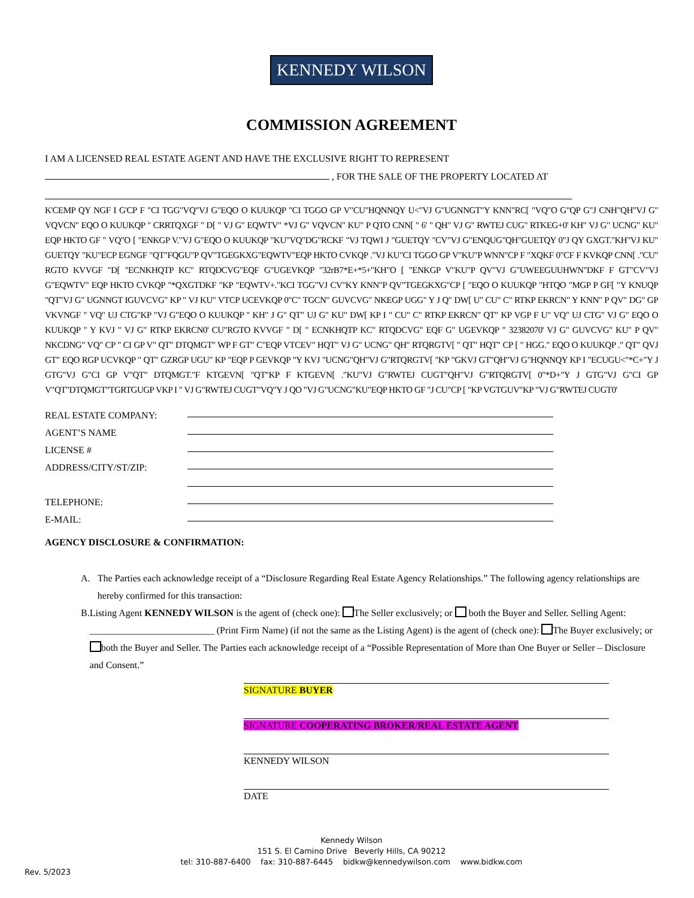KENNEDY WILSON
COMMISSION AGREEMENT
I AM A LICENSED REAL ESTATE AGENT AND HAVE THE EXCLUSIVE RIGHT TO REPRESENT
, FOR THE SALE OF THE PROPERTY LOCATED AT
K'CEMP QY NGF I G'CP F "CI TGG"VQ"VJ G"EQO O KUUKQP "CI TGGO GP V"CU"HQNNQY U<"VJ G"UGNNGT"Y KNN"RC[ "VQ"O G"QP G"J CNH"QH"VJ G" VQVCN" EQO O KUUKQP " CRRTQXGF " D[ " VJ G" EQWTV" *VJ G" VQVCN" KU" P QTO CNN[ " 6' " QH" VJ G" RWTEJ CUG" RTKEG+0' KH" VJ G" UCNG" KU" EQP HKTO GF " VQ"O [ "ENKGP V."VJ G"EQO O KUUKQP "KU"VQ"DG"RCKF "VJ TQWI J "GUETQY "CV"VJ G"ENQUG"QH"GUETQY 0"J QY GXGT."KH"VJ KU" GUETQY "KU"ECP EGNGF "QT"FQGU"P QV"TGEGKXG"EQWTV"EQP HKTO CVKQP ."VJ KU"CI TGGO GP V"KU"P WNN"CP F "XQKF 0"CF F KVKQP CNN[ ."CU" RGTO KVVGF "D[ "ECNKHQTP KC" RTQDCVG"EQF G"UGEVKQP "32rB7*E+*5+"KH"O [ "ENKGP V"KU"P QV"VJ G"UWEEGUUHWN"DKF F GT"CV"VJ G"EQWTV" EQP HKTO CVKQP "*QXGTDKF "KP "EQWTV+."KCI TGG"VJ CV"KY KNN"P QV"TGEGKXG"CP [ "EQO O KUUKQP "HTQO "MGP P GF[ "Y KNUQP "QT"VJ G" UGNNGT IGUVCVG" KP " VJ KU" VTCP UCEVKQP 0"C" TGCN" GUVCVG" NKEGP UGG" Y J Q" DW[ U" CU" C" RTKP EKRCN" Y KNN" P QV" DG" GP VKVNGF " VQ" UJ CTG"KP "VJ G"EQO O KUUKQP " KH" J G" QT" UJ G" KU" DW[ KP I " CU" C" RTKP EKRCN" QT" KP VGP F U" VQ" UJ CTG" VJ G" EQO O KUUKQP " Y KVJ " VJ G" RTKP EKRCN0' CU"RGTO KVVGF " D[ " ECNKHQTP KC" RTQDCVG" EQF G" UGEVKQP " 32382070' VJ G" GUVCVG" KU" P QV" NKCDNG" VQ" CP " CI GP V" QT" DTQMGT" WP F GT" C"EQP VTCEV" HQT" VJ G" UCNG" QH" RTQRGTV[ " QT" HQT" CP [ " HGG." EQO O KUUKQP ." QT" QVJ GT" EQO RGP UCVKQP " QT" GZRGP UGU" KP "EQP P GEVKQP "Y KVJ "UCNG"QH"VJ G"RTQRGTV[ "KP "GKVJ GT"QH"VJ G"HQNNQY KP I "ECUGU<"*C+"Y J GTG"VJ G"CI GP V"QT" DTQMGT."F KTGEVN[ "QT"KP F KTGEVN[ ."KU"VJ G"RWTEJ CUGT"QH"VJ G"RTQRGTV[ 0"*D+"Y J GTG"VJ G"CI GP V"QT"DTQMGT"TGRTGUGP VKP I " VJ G"RWTEJ CUGT"VQ"Y J QO "VJ G"UCNG"KU"EQP HKTO GF "J CU"CP [ "KP VGTGUV"KP "VJ G"RWTEJ CUGT0'
REAL ESTATE COMPANY:
AGENT’S NAME
LICENSE #
ADDRESS/CITY/ST/ZIP:
TELEPHONE:
E-MAIL:
AGENCY DISCLOSURE & CONFIRMATION:
A. The Parties each acknowledge receipt of a “Disclosure Regarding Real Estate Agency Relationships.” The following agency relationships are hereby confirmed for this transaction:
B. Listing Agent KENNEDY WILSON is the agent of (check one): The Seller exclusively; or both the Buyer and Seller. Selling Agent: __________________________ (Print Firm Name) (if not the same as the Listing Agent) is the agent of (check one): The Buyer exclusively; or both the Buyer and Seller. The Parties each acknowledge receipt of a “Possible Representation of More than One Buyer or Seller – Disclosure and Consent.”
SIGNATURE BUYER
SIGNATURE COOPERATING BROKER/REAL ESTATE AGENT
KENNEDY WILSON
DATE
Kennedy Wilson
151 S. El Camino Drive Beverly Hills, CA 90212
tel: 310-887-6400 fax: 310-887-6445 bidkw@kennedywilson.com www.bidkw.com
Rev. 5/2023